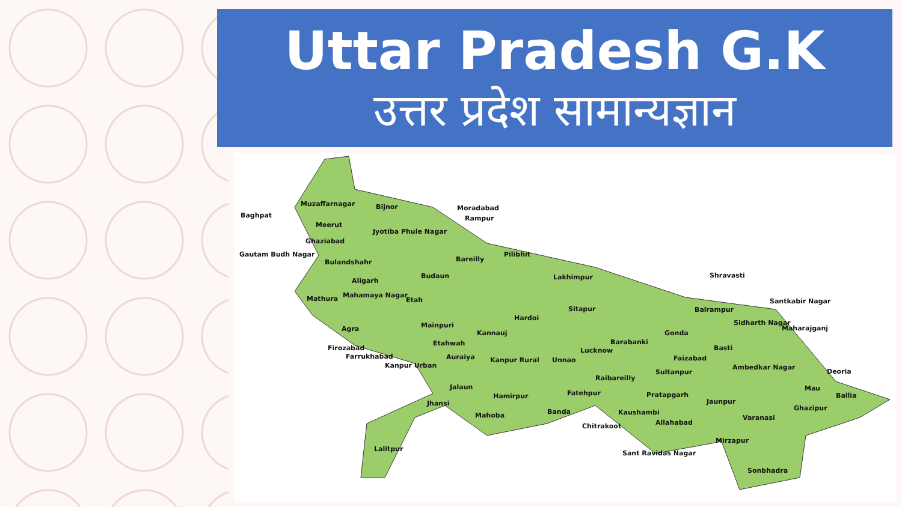Uttar Pradesh G.K
उत्तर प्रदेश सामान्यज्ञान
Baghpat
Muzaffarnagar Bijnor Moradabad
Rampur
Meerut
Jyotiba Phule Nagar
Ghaziabad
Gautam Budh Nagar
Bulandshahr Bareilly
Pilibhit
Shravasti
Aligarh
Budaun Lakhimpur
Mathura Mahamaya Nagar
Etah Santkabir Nagar
Sitapur Balrampur
Hardoi
Sidharth Nagar
Maharajganj Agra Mainpuri
Kannauj Gonda
Barabanki Etahwah
Firozabad Lucknow Basti
Farrukhabad Auraiya Kanpur Rural Unnao Faizabad
Kanpur Urban Ambedkar Nagar
Sultanpur Deoria
Raibareilly
Jalaun Mau
Fatehpur Pratapgarh Ballia Hamirpur
Jhansi Jaunpur
Ghazipur
Kaushambi Banda Mahoba Varanasi
Allahabad Chitrakoot
Mirzapur
Lalitpur
Sant Ravidas Nagar
Sonbhadra